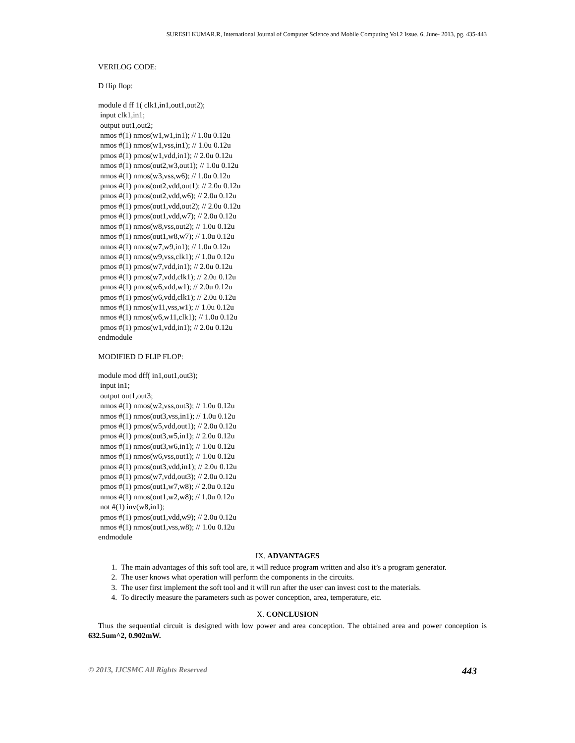SURESH KUMAR.R, International Journal of Computer Science and Mobile Computing Vol.2 Issue. 6, June- 2013, pg. 435-443
VERILOG CODE:
D flip flop:
module d ff 1( clk1,in1,out1,out2);
 input clk1,in1;
 output out1,out2;
 nmos #(1) nmos(w1,w1,in1); // 1.0u 0.12u
 nmos #(1) nmos(w1,vss,in1); // 1.0u 0.12u
 pmos #(1) pmos(w1,vdd,in1); // 2.0u 0.12u
 nmos #(1) nmos(out2,w3,out1); // 1.0u 0.12u
 nmos #(1) nmos(w3,vss,w6); // 1.0u 0.12u
 pmos #(1) pmos(out2,vdd,out1); // 2.0u 0.12u
 pmos #(1) pmos(out2,vdd,w6); // 2.0u 0.12u
 pmos #(1) pmos(out1,vdd,out2); // 2.0u 0.12u
 pmos #(1) pmos(out1,vdd,w7); // 2.0u 0.12u
 nmos #(1) nmos(w8,vss,out2); // 1.0u 0.12u
 nmos #(1) nmos(out1,w8,w7); // 1.0u 0.12u
 nmos #(1) nmos(w7,w9,in1); // 1.0u 0.12u
 nmos #(1) nmos(w9,vss,clk1); // 1.0u 0.12u
 pmos #(1) pmos(w7,vdd,in1); // 2.0u 0.12u
 pmos #(1) pmos(w7,vdd,clk1); // 2.0u 0.12u
 pmos #(1) pmos(w6,vdd,w1); // 2.0u 0.12u
 pmos #(1) pmos(w6,vdd,clk1); // 2.0u 0.12u
 nmos #(1) nmos(w11,vss,w1); // 1.0u 0.12u
 nmos #(1) nmos(w6,w11,clk1); // 1.0u 0.12u
 pmos #(1) pmos(w1,vdd,in1); // 2.0u 0.12u
endmodule
MODIFIED D FLIP FLOP:
module mod dff( in1,out1,out3);
 input in1;
 output out1,out3;
 nmos #(1) nmos(w2,vss,out3); // 1.0u 0.12u
 nmos #(1) nmos(out3,vss,in1); // 1.0u 0.12u
 pmos #(1) pmos(w5,vdd,out1); // 2.0u 0.12u
 pmos #(1) pmos(out3,w5,in1); // 2.0u 0.12u
 nmos #(1) nmos(out3,w6,in1); // 1.0u 0.12u
 nmos #(1) nmos(w6,vss,out1); // 1.0u 0.12u
 pmos #(1) pmos(out3,vdd,in1); // 2.0u 0.12u
 pmos #(1) pmos(w7,vdd,out3); // 2.0u 0.12u
 pmos #(1) pmos(out1,w7,w8); // 2.0u 0.12u
 nmos #(1) nmos(out1,w2,w8); // 1.0u 0.12u
 not #(1) inv(w8,in1);
 pmos #(1) pmos(out1,vdd,w9); // 2.0u 0.12u
 nmos #(1) nmos(out1,vss,w8); // 1.0u 0.12u
endmodule
IX. ADVANTAGES
1. The main advantages of this soft tool are, it will reduce program written and also it’s a program generator.
2. The user knows what operation will perform the components in the circuits.
3. The user first implement the soft tool and it will run after the user can invest cost to the materials.
4. To directly measure the parameters such as power conception, area, temperature, etc.
X. CONCLUSION
Thus the sequential circuit is designed with low power and area conception. The obtained area and power conception is 632.5um^2, 0.902mW.
© 2013, IJCSMC All Rights Reserved 443